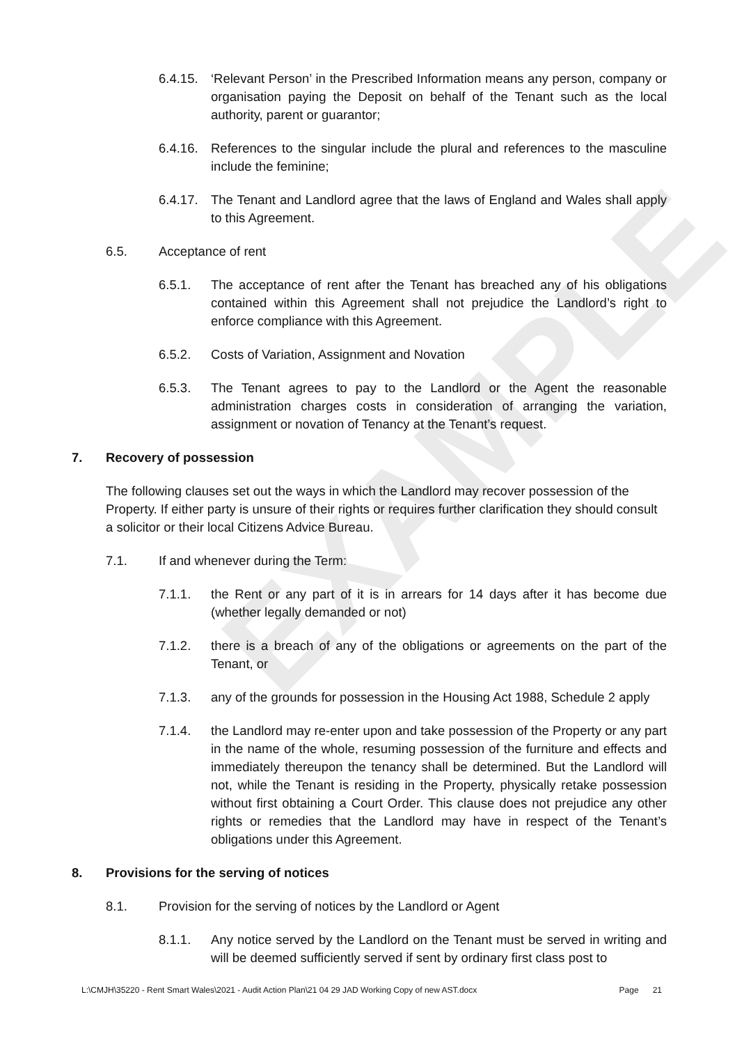EXAMPLE
6.4.15. ‘Relevant Person’ in the Prescribed Information means any person, company or organisation paying the Deposit on behalf of the Tenant such as the local authority, parent or guarantor;
6.4.16. References to the singular include the plural and references to the masculine include the feminine;
6.4.17. The Tenant and Landlord agree that the laws of England and Wales shall apply to this Agreement.
6.5. Acceptance of rent
6.5.1. The acceptance of rent after the Tenant has breached any of his obligations contained within this Agreement shall not prejudice the Landlord’s right to enforce compliance with this Agreement.
6.5.2. Costs of Variation, Assignment and Novation
6.5.3. The Tenant agrees to pay to the Landlord or the Agent the reasonable administration charges costs in consideration of arranging the variation, assignment or novation of Tenancy at the Tenant’s request.
7. Recovery of possession
The following clauses set out the ways in which the Landlord may recover possession of the Property. If either party is unsure of their rights or requires further clarification they should consult a solicitor or their local Citizens Advice Bureau.
7.1. If and whenever during the Term:
7.1.1. the Rent or any part of it is in arrears for 14 days after it has become due (whether legally demanded or not)
7.1.2. there is a breach of any of the obligations or agreements on the part of the Tenant, or
7.1.3. any of the grounds for possession in the Housing Act 1988, Schedule 2 apply
7.1.4. the Landlord may re-enter upon and take possession of the Property or any part in the name of the whole, resuming possession of the furniture and effects and immediately thereupon the tenancy shall be determined. But the Landlord will not, while the Tenant is residing in the Property, physically retake possession without first obtaining a Court Order. This clause does not prejudice any other rights or remedies that the Landlord may have in respect of the Tenant’s obligations under this Agreement.
8. Provisions for the serving of notices
8.1. Provision for the serving of notices by the Landlord or Agent
8.1.1. Any notice served by the Landlord on the Tenant must be served in writing and will be deemed sufficiently served if sent by ordinary first class post to
L:\CMJH\35220 - Rent Smart Wales\2021 - Audit Action Plan\21 04 29 JAD Working Copy of new AST.docx Page 21